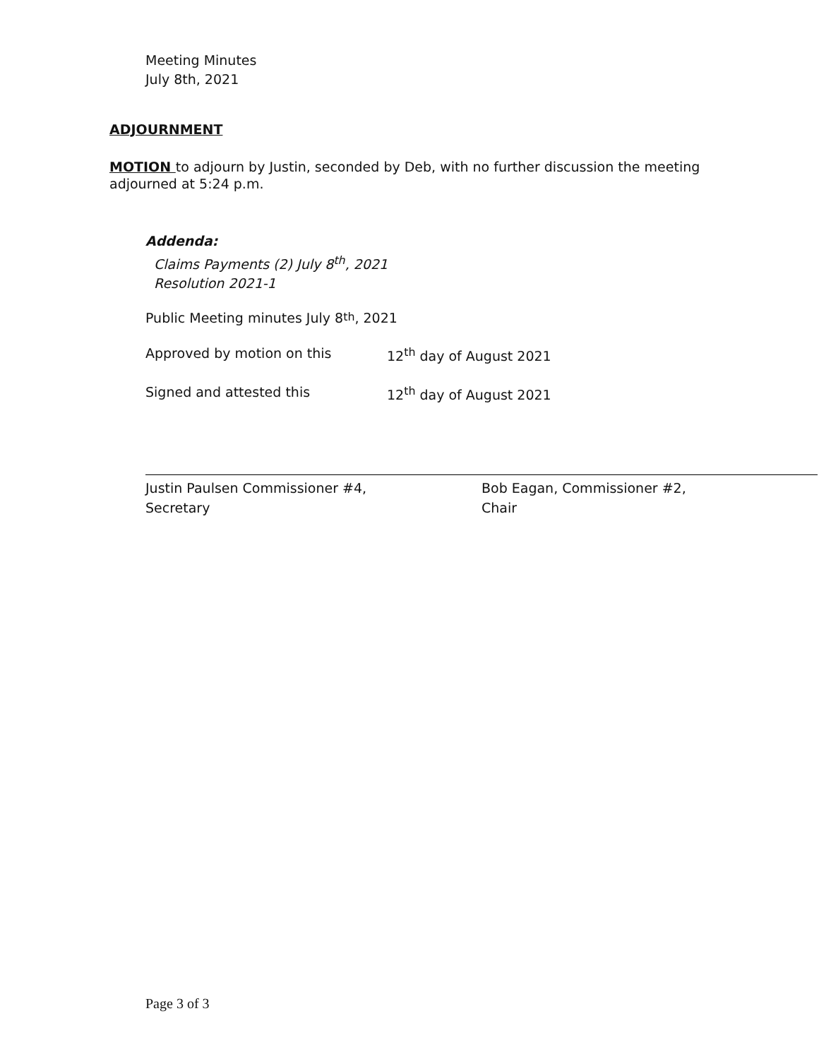Meeting Minutes
July 8th, 2021
ADJOURNMENT
MOTION to adjourn by Justin, seconded by Deb, with no further discussion the meeting adjourned at 5:24 p.m.
Addenda:
Claims Payments (2) July 8<sup>th</sup>, 2021
Resolution 2021-1
Public Meeting minutes July 8<sup>th</sup>, 2021
Approved by motion on this 12<sup>th</sup> day of August 2021
Signed and attested this 12<sup>th</sup> day of August 2021
Justin Paulsen Commissioner #4,
Secretary
Bob Eagan, Commissioner #2,
Chair
Page 3 of 3